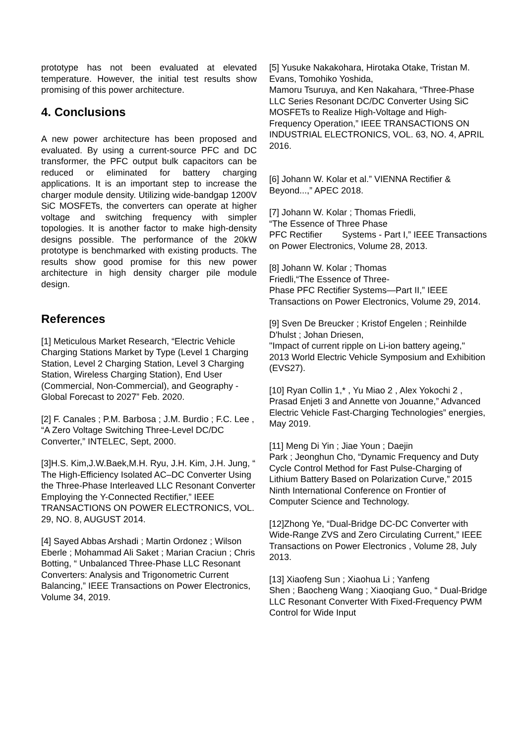prototype has not been evaluated at elevated temperature. However, the initial test results show promising of this power architecture.
4. Conclusions
A new power architecture has been proposed and evaluated. By using a current-source PFC and DC transformer, the PFC output bulk capacitors can be reduced or eliminated for battery charging applications. It is an important step to increase the charger module density. Utilizing wide-bandgap 1200V SiC MOSFETs, the converters can operate at higher voltage and switching frequency with simpler topologies. It is another factor to make high-density designs possible. The performance of the 20kW prototype is benchmarked with existing products. The results show good promise for this new power architecture in high density charger pile module design.
References
[1] Meticulous Market Research, “Electric Vehicle Charging Stations Market by Type (Level 1 Charging Station, Level 2 Charging Station, Level 3 Charging Station, Wireless Charging Station), End User (Commercial, Non-Commercial), and Geography - Global Forecast to 2027” Feb. 2020.
[2] F. Canales ; P.M. Barbosa ; J.M. Burdio ; F.C. Lee , “A Zero Voltage Switching Three-Level DC/DC Converter,” INTELEC, Sept, 2000.
[3]H.S. Kim,J.W.Baek,M.H. Ryu, J.H. Kim, J.H. Jung, “ The High-Efficiency Isolated AC–DC Converter Using the Three-Phase Interleaved LLC Resonant Converter Employing the Y-Connected Rectifier,” IEEE TRANSACTIONS ON POWER ELECTRONICS, VOL. 29, NO. 8, AUGUST 2014.
[4] Sayed Abbas Arshadi ; Martin Ordonez ; Wilson Eberle ; Mohammad Ali Saket ; Marian Craciun ; Chris Botting, “ Unbalanced Three-Phase LLC Resonant Converters: Analysis and Trigonometric Current Balancing,” IEEE Transactions on Power Electronics, Volume 34, 2019.
[5] Yusuke Nakakohara, Hirotaka Otake, Tristan M. Evans, Tomohiko Yoshida,
Mamoru Tsuruya, and Ken Nakahara, “Three-Phase LLC Series Resonant DC/DC Converter Using SiC MOSFETs to Realize High-Voltage and High-Frequency Operation,” IEEE TRANSACTIONS ON INDUSTRIAL ELECTRONICS, VOL. 63, NO. 4, APRIL 2016.
[6] Johann W. Kolar et al.” VIENNA Rectifier & Beyond...,” APEC 2018.
[7] Johann W. Kolar ; Thomas Friedli,
“The Essence of Three Phase
PFC Rectifier Systems - Part I,” IEEE Transactions on Power Electronics, Volume 28, 2013.
[8] Johann W. Kolar ; Thomas
Friedli,“The Essence of Three-
Phase PFC Rectifier Systems—Part II,” IEEE Transactions on Power Electronics, Volume 29, 2014.
[9] Sven De Breucker ; Kristof Engelen ; Reinhilde D'hulst ; Johan Driesen,
"Impact of current ripple on Li-ion battery ageing," 2013 World Electric Vehicle Symposium and Exhibition (EVS27).
[10] Ryan Collin 1,* , Yu Miao 2 , Alex Yokochi 2 , Prasad Enjeti 3 and Annette von Jouanne,” Advanced Electric Vehicle Fast-Charging Technologies” energies, May 2019.
[11] Meng Di Yin ; Jiae Youn ; Daejin
Park ; Jeonghun Cho, “Dynamic Frequency and Duty Cycle Control Method for Fast Pulse-Charging of Lithium Battery Based on Polarization Curve,” 2015 Ninth International Conference on Frontier of Computer Science and Technology.
[12]Zhong Ye, “Dual-Bridge DC-DC Converter with Wide-Range ZVS and Zero Circulating Current,” IEEE Transactions on Power Electronics , Volume 28, July 2013.
[13] Xiaofeng Sun ; Xiaohua Li ; Yanfeng
Shen ; Baocheng Wang ; Xiaoqiang Guo, “ Dual-Bridge LLC Resonant Converter With Fixed-Frequency PWM Control for Wide Input